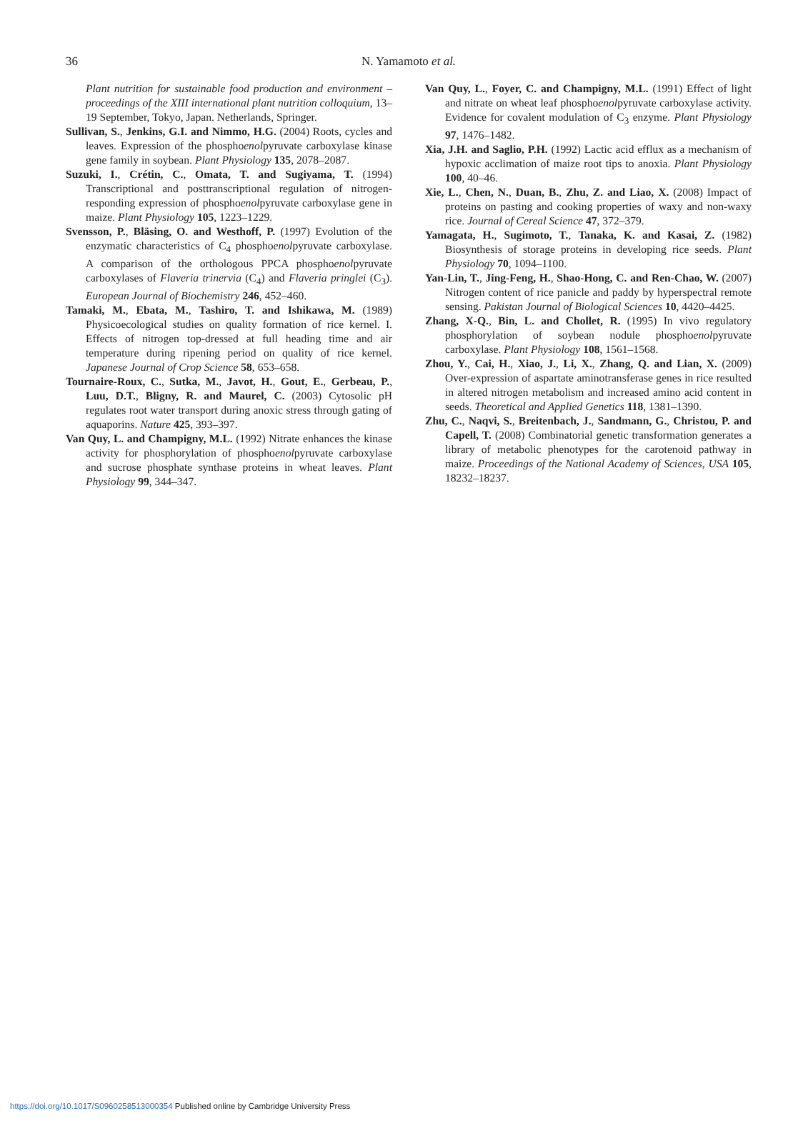36 N. Yamamoto et al.
Plant nutrition for sustainable food production and environment – proceedings of the XIII international plant nutrition colloquium, 13–19 September, Tokyo, Japan. Netherlands, Springer.
Sullivan, S., Jenkins, G.I. and Nimmo, H.G. (2004) Roots, cycles and leaves. Expression of the phosphoenolpyruvate carboxylase kinase gene family in soybean. Plant Physiology 135, 2078–2087.
Suzuki, I., Crétin, C., Omata, T. and Sugiyama, T. (1994) Transcriptional and posttranscriptional regulation of nitrogen-responding expression of phosphoenolpyruvate carboxylase gene in maize. Plant Physiology 105, 1223–1229.
Svensson, P., Bläsing, O. and Westhoff, P. (1997) Evolution of the enzymatic characteristics of C<sub>4</sub> phosphoenolpyruvate carboxylase. A comparison of the orthologous PPCA phosphoenolpyruvate carboxylases of Flaveria trinervia (C<sub>4</sub>) and Flaveria pringlei (C<sub>3</sub>). European Journal of Biochemistry 246, 452–460.
Tamaki, M., Ebata, M., Tashiro, T. and Ishikawa, M. (1989) Physicoecological studies on quality formation of rice kernel. I. Effects of nitrogen top-dressed at full heading time and air temperature during ripening period on quality of rice kernel. Japanese Journal of Crop Science 58, 653–658.
Tournaire-Roux, C., Sutka, M., Javot, H., Gout, E., Gerbeau, P., Luu, D.T., Bligny, R. and Maurel, C. (2003) Cytosolic pH regulates root water transport during anoxic stress through gating of aquaporins. Nature 425, 393–397.
Van Quy, L. and Champigny, M.L. (1992) Nitrate enhances the kinase activity for phosphorylation of phosphoenolpyruvate carboxylase and sucrose phosphate synthase proteins in wheat leaves. Plant Physiology 99, 344–347.
Van Quy, L., Foyer, C. and Champigny, M.L. (1991) Effect of light and nitrate on wheat leaf phosphoenolpyruvate carboxylase activity. Evidence for covalent modulation of C<sub>3</sub> enzyme. Plant Physiology 97, 1476–1482.
Xia, J.H. and Saglio, P.H. (1992) Lactic acid efflux as a mechanism of hypoxic acclimation of maize root tips to anoxia. Plant Physiology 100, 40–46.
Xie, L., Chen, N., Duan, B., Zhu, Z. and Liao, X. (2008) Impact of proteins on pasting and cooking properties of waxy and non-waxy rice. Journal of Cereal Science 47, 372–379.
Yamagata, H., Sugimoto, T., Tanaka, K. and Kasai, Z. (1982) Biosynthesis of storage proteins in developing rice seeds. Plant Physiology 70, 1094–1100.
Yan-Lin, T., Jing-Feng, H., Shao-Hong, C. and Ren-Chao, W. (2007) Nitrogen content of rice panicle and paddy by hyperspectral remote sensing. Pakistan Journal of Biological Sciences 10, 4420–4425.
Zhang, X-Q., Bin, L. and Chollet, R. (1995) In vivo regulatory phosphorylation of soybean nodule phosphoenolpyruvate carboxylase. Plant Physiology 108, 1561–1568.
Zhou, Y., Cai, H., Xiao, J., Li, X., Zhang, Q. and Lian, X. (2009) Over-expression of aspartate aminotransferase genes in rice resulted in altered nitrogen metabolism and increased amino acid content in seeds. Theoretical and Applied Genetics 118, 1381–1390.
Zhu, C., Naqvi, S., Breitenbach, J., Sandmann, G., Christou, P. and Capell, T. (2008) Combinatorial genetic transformation generates a library of metabolic phenotypes for the carotenoid pathway in maize. Proceedings of the National Academy of Sciences, USA 105, 18232–18237.
https://doi.org/10.1017/S0960258513000354 Published online by Cambridge University Press